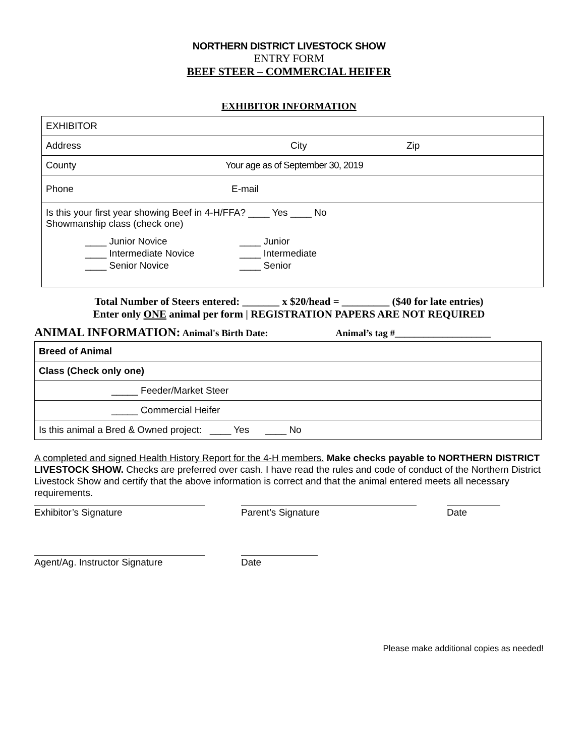NORTHERN DISTRICT LIVESTOCK SHOW
ENTRY FORM
BEEF STEER – COMMERCIAL HEIFER
EXHIBITOR INFORMATION
| EXHIBITOR |
| Address City Zip |
| County Your age as of September 30, 2019 |
| Phone E-mail |
| Is this your first year showing Beef in 4-H/FFA? ____ Yes ____ No Showmanship class (check one) ____ Junior Novice ____ Intermediate Novice ____ Senior Novice ____ Junior ____ Intermediate ____ Senior |
Total Number of Steers entered: _______ x $20/head = _________ ($40 for late entries)
Enter only ONE animal per form | REGISTRATION PAPERS ARE NOT REQUIRED
ANIMAL INFORMATION: Animal's Birth Date: Animal’s tag #____________________
| Breed of Animal |
| Class (Check only one) |
| _____ Feeder/Market Steer |
| _____ Commercial Heifer |
| Is this animal a Bred & Owned project: ____ Yes ____ No |
A completed and signed Health History Report for the 4-H members. Make checks payable to NORTHERN DISTRICT LIVESTOCK SHOW. Checks are preferred over cash. I have read the rules and code of conduct of the Northern District Livestock Show and certify that the above information is correct and that the animal entered meets all necessary requirements.
Exhibitor’s Signature Parent’s Signature Date
Agent/Ag. Instructor Signature
Date
Please make additional copies as needed!